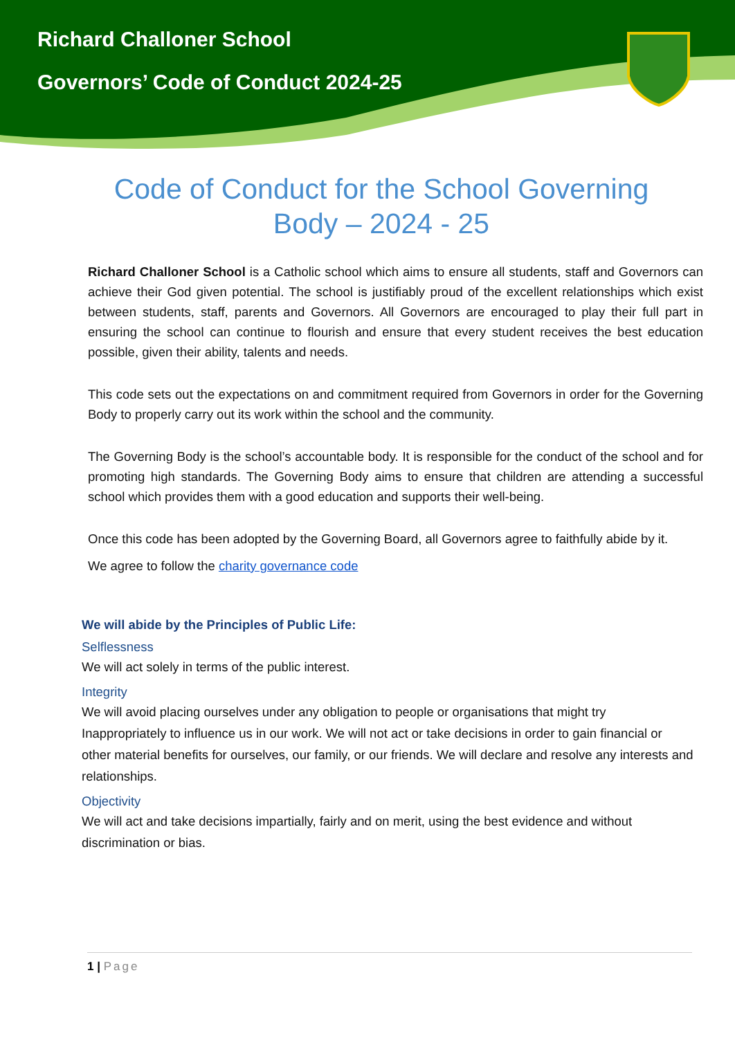Richard Challoner School
Governors’ Code of Conduct 2024-25
Code of Conduct for the School Governing Body – 2024 - 25
Richard Challoner School is a Catholic school which aims to ensure all students, staff and Governors can achieve their God given potential. The school is justifiably proud of the excellent relationships which exist between students, staff, parents and Governors. All Governors are encouraged to play their full part in ensuring the school can continue to flourish and ensure that every student receives the best education possible, given their ability, talents and needs.
This code sets out the expectations on and commitment required from Governors in order for the Governing Body to properly carry out its work within the school and the community.
The Governing Body is the school’s accountable body. It is responsible for the conduct of the school and for promoting high standards. The Governing Body aims to ensure that children are attending a successful school which provides them with a good education and supports their well-being.
Once this code has been adopted by the Governing Board, all Governors agree to faithfully abide by it.
We agree to follow the charity governance code
We will abide by the Principles of Public Life:
Selflessness
We will act solely in terms of the public interest.
Integrity
We will avoid placing ourselves under any obligation to people or organisations that might try Inappropriately to influence us in our work. We will not act or take decisions in order to gain financial or other material benefits for ourselves, our family, or our friends. We will declare and resolve any interests and relationships.
Objectivity
We will act and take decisions impartially, fairly and on merit, using the best evidence and without discrimination or bias.
1 | Page